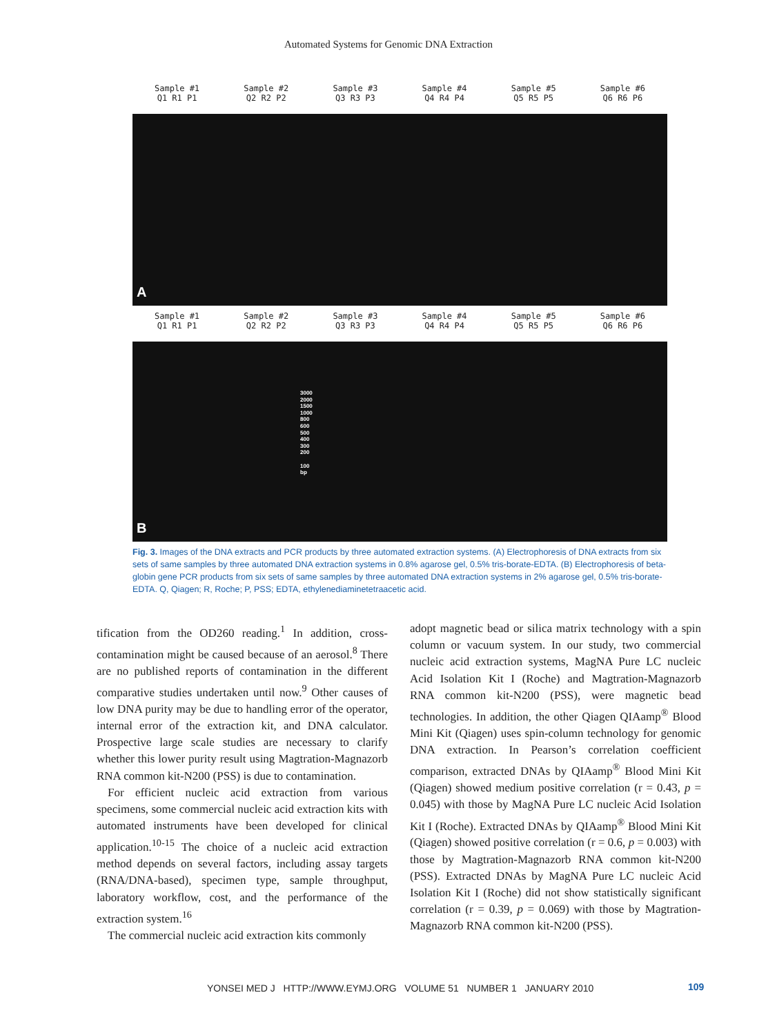Automated Systems for Genomic DNA Extraction
Sample #1
Q1 R1 P1
Sample #2
Q2 R2 P2
Sample #3
Q3 R3 P3
Sample #4
Q4 R4 P4
Sample #5
Q5 R5 P5
Sample #6
Q6 R6 P6
A
Sample #1
Q1 R1 P1
Sample #2
Q2 R2 P2
Sample #3
Q3 R3 P3
Sample #4
Q4 R4 P4
Sample #5
Q5 R5 P5
Sample #6
Q6 R6 P6
3000
2000
1500
1000
800
600
500
400
300
200
100
bp
B
Fig. 3. Images of the DNA extracts and PCR products by three automated extraction systems. (A) Electrophoresis of DNA extracts from six sets of same samples by three automated DNA extraction systems in 0.8% agarose gel, 0.5% tris-borate-EDTA. (B) Electrophoresis of beta-globin gene PCR products from six sets of same samples by three automated DNA extraction systems in 2% agarose gel, 0.5% tris-borate-EDTA. Q, Qiagen; R, Roche; P, PSS; EDTA, ethylenediaminetetraacetic acid.
tification from the OD260 reading.<sup>1</sup> In addition, cross-contamination might be caused because of an aerosol.<sup>8</sup> There are no published reports of contamination in the different comparative studies undertaken until now.<sup>9</sup> Other causes of low DNA purity may be due to handling error of the operator, internal error of the extraction kit, and DNA calculator. Prospective large scale studies are necessary to clarify whether this lower purity result using Magtration-Magnazorb RNA common kit-N200 (PSS) is due to contamination.
For efficient nucleic acid extraction from various specimens, some commercial nucleic acid extraction kits with automated instruments have been developed for clinical application.<sup>10-15</sup> The choice of a nucleic acid extraction method depends on several factors, including assay targets (RNA/DNA-based), specimen type, sample throughput, laboratory workflow, cost, and the performance of the extraction system.<sup>16</sup>
The commercial nucleic acid extraction kits commonly
adopt magnetic bead or silica matrix technology with a spin column or vacuum system. In our study, two commercial nucleic acid extraction systems, MagNA Pure LC nucleic Acid Isolation Kit I (Roche) and Magtration-Magnazorb RNA common kit-N200 (PSS), were magnetic bead technologies. In addition, the other Qiagen QIAamp<sup>®</sup> Blood Mini Kit (Qiagen) uses spin-column technology for genomic DNA extraction. In Pearson’s correlation coefficient comparison, extracted DNAs by QIAamp<sup>®</sup> Blood Mini Kit (Qiagen) showed medium positive correlation (r = 0.43, p = 0.045) with those by MagNA Pure LC nucleic Acid Isolation Kit I (Roche). Extracted DNAs by QIAamp<sup>®</sup> Blood Mini Kit (Qiagen) showed positive correlation (r = 0.6, p = 0.003) with those by Magtration-Magnazorb RNA common kit-N200 (PSS). Extracted DNAs by MagNA Pure LC nucleic Acid Isolation Kit I (Roche) did not show statistically significant correlation (r = 0.39, p = 0.069) with those by Magtration-Magnazorb RNA common kit-N200 (PSS).
YONSEI MED J HTTP://WWW.EYMJ.ORG VOLUME 51 NUMBER 1 JANUARY 2010
109